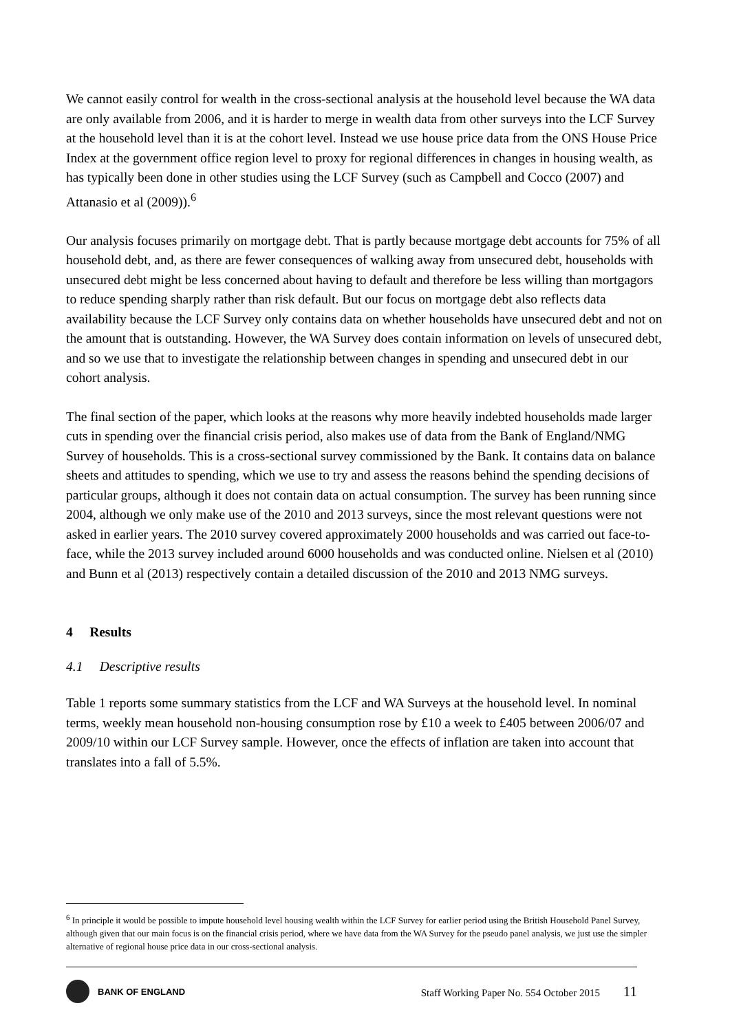We cannot easily control for wealth in the cross-sectional analysis at the household level because the WA data are only available from 2006, and it is harder to merge in wealth data from other surveys into the LCF Survey at the household level than it is at the cohort level. Instead we use house price data from the ONS House Price Index at the government office region level to proxy for regional differences in changes in housing wealth, as has typically been done in other studies using the LCF Survey (such as Campbell and Cocco (2007) and Attanasio et al (2009)).<sup>6</sup>
Our analysis focuses primarily on mortgage debt. That is partly because mortgage debt accounts for 75% of all household debt, and, as there are fewer consequences of walking away from unsecured debt, households with unsecured debt might be less concerned about having to default and therefore be less willing than mortgagors to reduce spending sharply rather than risk default. But our focus on mortgage debt also reflects data availability because the LCF Survey only contains data on whether households have unsecured debt and not on the amount that is outstanding. However, the WA Survey does contain information on levels of unsecured debt, and so we use that to investigate the relationship between changes in spending and unsecured debt in our cohort analysis.
The final section of the paper, which looks at the reasons why more heavily indebted households made larger cuts in spending over the financial crisis period, also makes use of data from the Bank of England/NMG Survey of households. This is a cross-sectional survey commissioned by the Bank. It contains data on balance sheets and attitudes to spending, which we use to try and assess the reasons behind the spending decisions of particular groups, although it does not contain data on actual consumption. The survey has been running since 2004, although we only make use of the 2010 and 2013 surveys, since the most relevant questions were not asked in earlier years. The 2010 survey covered approximately 2000 households and was carried out face-to-face, while the 2013 survey included around 6000 households and was conducted online. Nielsen et al (2010) and Bunn et al (2013) respectively contain a detailed discussion of the 2010 and 2013 NMG surveys.
4 Results
4.1 Descriptive results
Table 1 reports some summary statistics from the LCF and WA Surveys at the household level. In nominal terms, weekly mean household non-housing consumption rose by £10 a week to £405 between 2006/07 and 2009/10 within our LCF Survey sample. However, once the effects of inflation are taken into account that translates into a fall of 5.5%.
<sup>6</sup> In principle it would be possible to impute household level housing wealth within the LCF Survey for earlier period using the British Household Panel Survey, although given that our main focus is on the financial crisis period, where we have data from the WA Survey for the pseudo panel analysis, we just use the simpler alternative of regional house price data in our cross-sectional analysis.
BANK OF ENGLAND
Staff Working Paper No. 554 October 2015 11